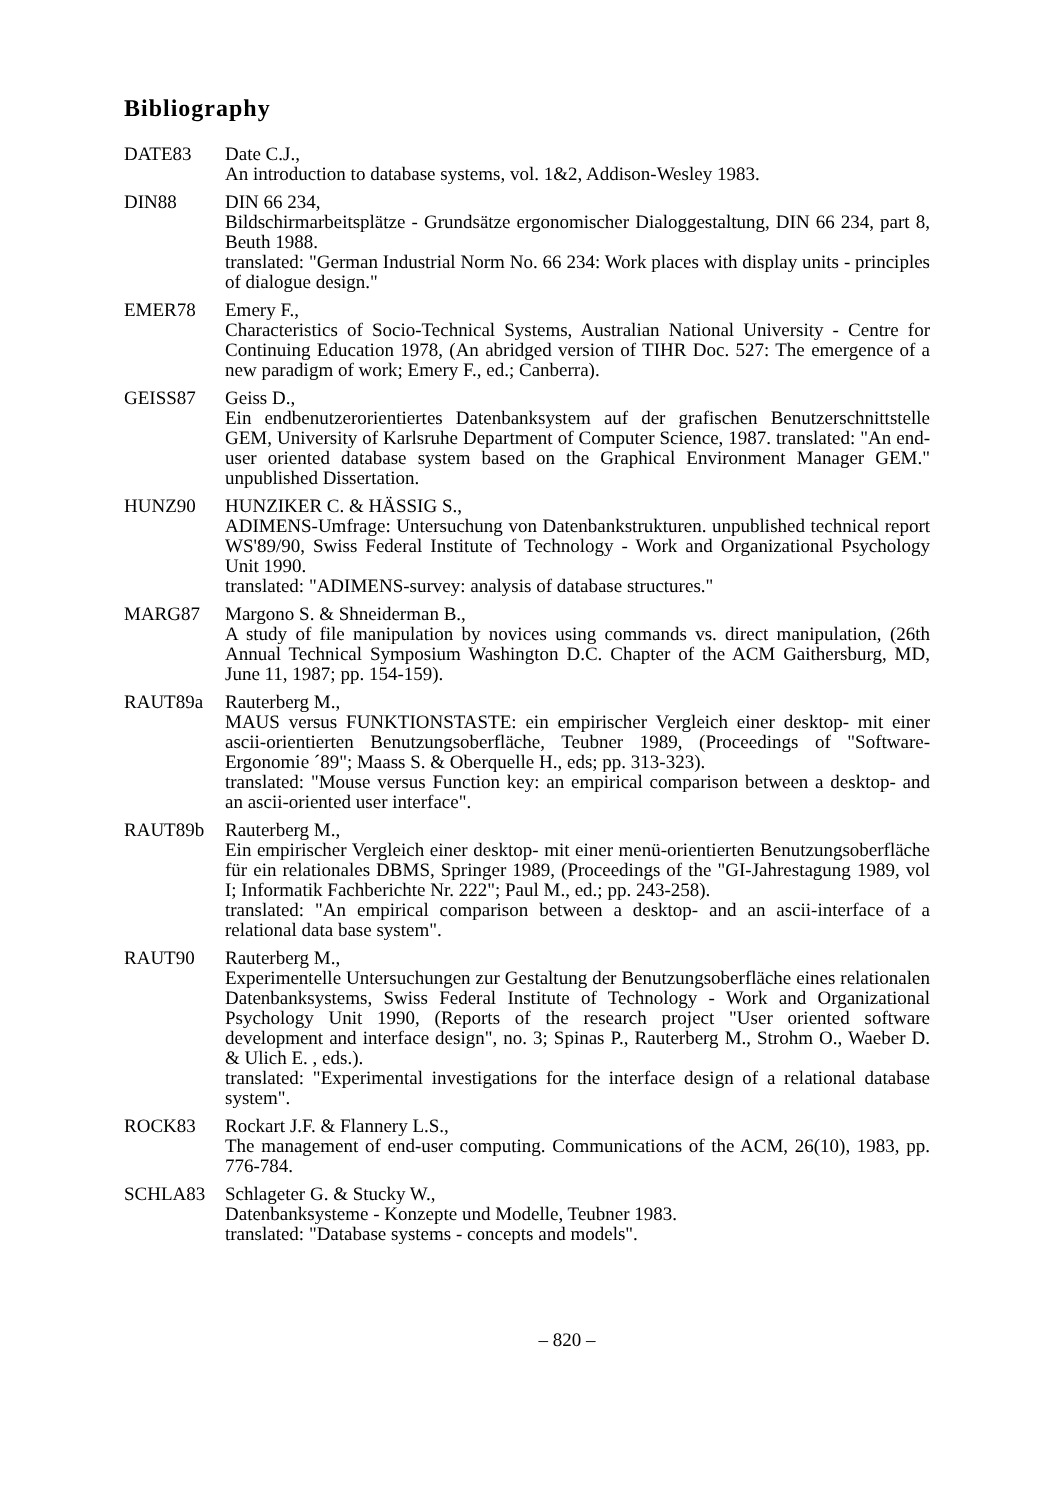Bibliography
DATE83 Date C.J.,
An introduction to database systems, vol. 1&2, Addison-Wesley 1983.
DIN88 DIN 66 234,
Bildschirmarbeitsplätze - Grundsätze ergonomischer Dialoggestaltung, DIN 66 234, part 8, Beuth 1988.
translated: "German Industrial Norm No. 66 234: Work places with display units - principles of dialogue design."
EMER78 Emery F.,
Characteristics of Socio-Technical Systems, Australian National University - Centre for Continuing Education 1978, (An abridged version of TIHR Doc. 527: The emergence of a new paradigm of work; Emery F., ed.; Canberra).
GEISS87 Geiss D.,
Ein endbenutzerorientiertes Datenbanksystem auf der grafischen Benutzerschnitt­stelle GEM, University of Karlsruhe Department of Computer Science, 1987. translated: "An end-user oriented database system based on the Graphical Environ­ment Manager GEM." unpublished Dissertation.
HUNZ90 HUNZIKER C. & HÄSSIG S.,
ADIMENS-Umfrage: Untersuchung von Datenbankstrukturen. unpublished techni­cal report WS'89/90, Swiss Federal Institute of Technology - Work and Organiza­tional Psychology Unit 1990.
translated: "ADIMENS-survey: analysis of database structures."
MARG87 Margono S. & Shneiderman B.,
A study of file manipulation by novices using commands vs. direct manipulation, (26th Annual Technical Symposium Washington D.C. Chapter of the ACM Gaithersburg, MD, June 11, 1987; pp. 154-159).
RAUT89a Rauterberg M.,
MAUS versus FUNKTIONSTASTE: ein empirischer Vergleich einer desktop- mit einer ascii-orientierten Benutzungsoberfläche, Teubner 1989, (Proceedings of "Software-Ergonomie ´89"; Maass S. & Oberquelle H., eds; pp. 313-323).
translated: "Mouse versus Function key: an empirical comparison between a desk­top- and an ascii-oriented user interface".
RAUT89b Rauterberg M.,
Ein empirischer Vergleich einer desktop- mit einer menü-orientierten Benutzungs­oberfläche für ein relationales DBMS, Springer 1989, (Proceedings of the "GI-Jah­restagung 1989, vol I; Informatik Fachberichte Nr. 222"; Paul M., ed.; pp. 243-258).
translated: "An empirical comparison between a desktop- and an ascii-interface of a relational data base system".
RAUT90 Rauterberg M.,
Experimentelle Untersuchungen zur Gestaltung der Benutzungsoberfläche eines relationalen Datenbanksystems, Swiss Federal Institute of Technology - Work and Organizational Psychology Unit 1990, (Reports of the research project "User orien­ted software development and interface design", no. 3; Spinas P., Rauterberg M., Strohm O., Waeber D. & Ulich E. , eds.).
translated: "Experimental investigations for the interface design of a relational data­base system".
ROCK83 Rockart J.F. & Flannery L.S.,
The management of end-user computing. Communications of the ACM, 26(10), 1983, pp. 776-784.
SCHLA83 Schlageter G. & Stucky W.,
Datenbanksysteme - Konzepte und Modelle, Teubner 1983.
translated: "Database systems - concepts and models".
– 820 –